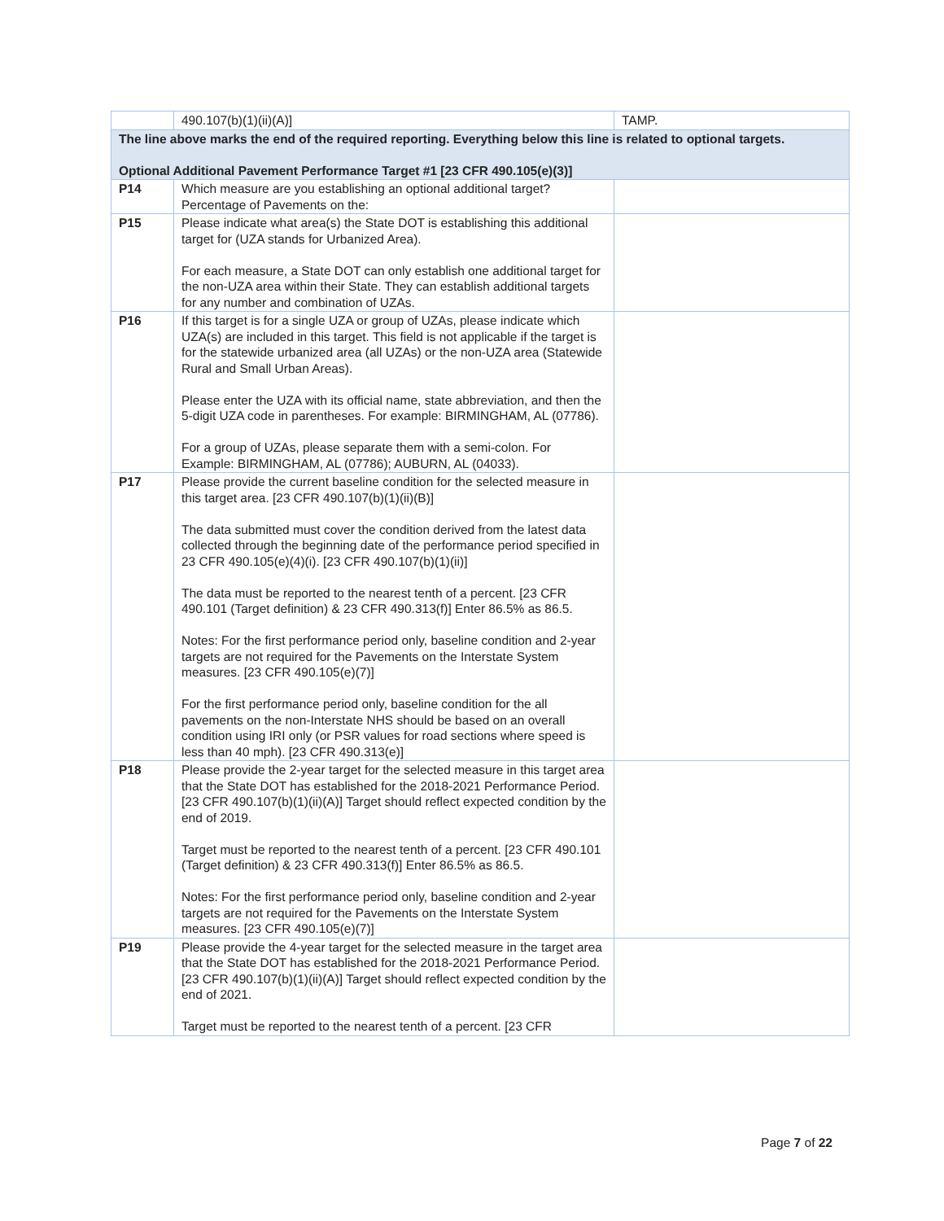| | 490.107(b)(1)(ii)(A)] | TAMP. |
| The line above marks the end of the required reporting. Everything below this line is related to optional targets. Optional Additional Pavement Performance Target #1 [23 CFR 490.105(e)(3)] | | |
| P14 | Which measure are you establishing an optional additional target? Percentage of Pavements on the: | |
| P15 | Please indicate what area(s) the State DOT is establishing this additional target for (UZA stands for Urbanized Area). For each measure, a State DOT can only establish one additional target for the non-UZA area within their State. They can establish additional targets for any number and combination of UZAs. | |
| P16 | If this target is for a single UZA or group of UZAs, please indicate which UZA(s) are included in this target. This field is not applicable if the target is for the statewide urbanized area (all UZAs) or the non-UZA area (Statewide Rural and Small Urban Areas). Please enter the UZA with its official name, state abbreviation, and then the 5-digit UZA code in parentheses. For example: BIRMINGHAM, AL (07786). For a group of UZAs, please separate them with a semi-colon. For Example: BIRMINGHAM, AL (07786); AUBURN, AL (04033). | |
| P17 | Please provide the current baseline condition for the selected measure in this target area. [23 CFR 490.107(b)(1)(ii)(B)] The data submitted must cover the condition derived from the latest data collected through the beginning date of the performance period specified in 23 CFR 490.105(e)(4)(i). [23 CFR 490.107(b)(1)(ii)] The data must be reported to the nearest tenth of a percent. [23 CFR 490.101 (Target definition) & 23 CFR 490.313(f)] Enter 86.5% as 86.5. Notes: For the first performance period only, baseline condition and 2-year targets are not required for the Pavements on the Interstate System measures. [23 CFR 490.105(e)(7)] For the first performance period only, baseline condition for the all pavements on the non-Interstate NHS should be based on an overall condition using IRI only (or PSR values for road sections where speed is less than 40 mph). [23 CFR 490.313(e)] | |
| P18 | Please provide the 2-year target for the selected measure in this target area that the State DOT has established for the 2018-2021 Performance Period. [23 CFR 490.107(b)(1)(ii)(A)] Target should reflect expected condition by the end of 2019. Target must be reported to the nearest tenth of a percent. [23 CFR 490.101 (Target definition) & 23 CFR 490.313(f)] Enter 86.5% as 86.5. Notes: For the first performance period only, baseline condition and 2-year targets are not required for the Pavements on the Interstate System measures. [23 CFR 490.105(e)(7)] | |
| P19 | Please provide the 4-year target for the selected measure in the target area that the State DOT has established for the 2018-2021 Performance Period. [23 CFR 490.107(b)(1)(ii)(A)] Target should reflect expected condition by the end of 2021. Target must be reported to the nearest tenth of a percent. [23 CFR | |
Page 7 of 22